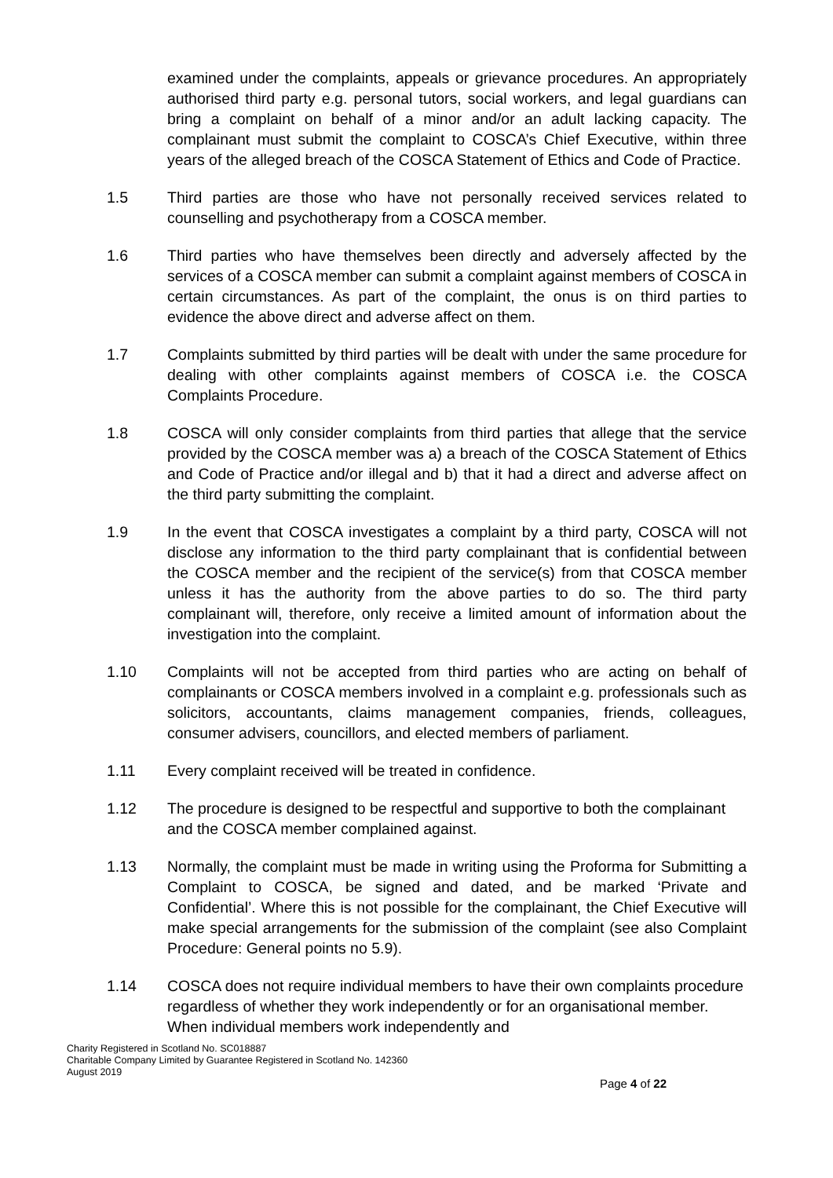examined under the complaints, appeals or grievance procedures. An appropriately authorised third party e.g. personal tutors, social workers, and legal guardians can bring a complaint on behalf of a minor and/or an adult lacking capacity. The complainant must submit the complaint to COSCA’s Chief Executive, within three years of the alleged breach of the COSCA Statement of Ethics and Code of Practice.
1.5 Third parties are those who have not personally received services related to counselling and psychotherapy from a COSCA member.
1.6 Third parties who have themselves been directly and adversely affected by the services of a COSCA member can submit a complaint against members of COSCA in certain circumstances. As part of the complaint, the onus is on third parties to evidence the above direct and adverse affect on them.
1.7 Complaints submitted by third parties will be dealt with under the same procedure for dealing with other complaints against members of COSCA i.e. the COSCA Complaints Procedure.
1.8 COSCA will only consider complaints from third parties that allege that the service provided by the COSCA member was a) a breach of the COSCA Statement of Ethics and Code of Practice and/or illegal and b) that it had a direct and adverse affect on the third party submitting the complaint.
1.9 In the event that COSCA investigates a complaint by a third party, COSCA will not disclose any information to the third party complainant that is confidential between the COSCA member and the recipient of the service(s) from that COSCA member unless it has the authority from the above parties to do so. The third party complainant will, therefore, only receive a limited amount of information about the investigation into the complaint.
1.10 Complaints will not be accepted from third parties who are acting on behalf of complainants or COSCA members involved in a complaint e.g. professionals such as solicitors, accountants, claims management companies, friends, colleagues, consumer advisers, councillors, and elected members of parliament.
1.11 Every complaint received will be treated in confidence.
1.12 The procedure is designed to be respectful and supportive to both the complainant and the COSCA member complained against.
1.13 Normally, the complaint must be made in writing using the Proforma for Submitting a Complaint to COSCA, be signed and dated, and be marked ‘Private and Confidential’. Where this is not possible for the complainant, the Chief Executive will make special arrangements for the submission of the complaint (see also Complaint Procedure: General points no 5.9).
1.14 COSCA does not require individual members to have their own complaints procedure regardless of whether they work independently or for an organisational member. When individual members work independently and
Charity Registered in Scotland No. SC018887
Charitable Company Limited by Guarantee Registered in Scotland No. 142360
August 2019
Page 4 of 22